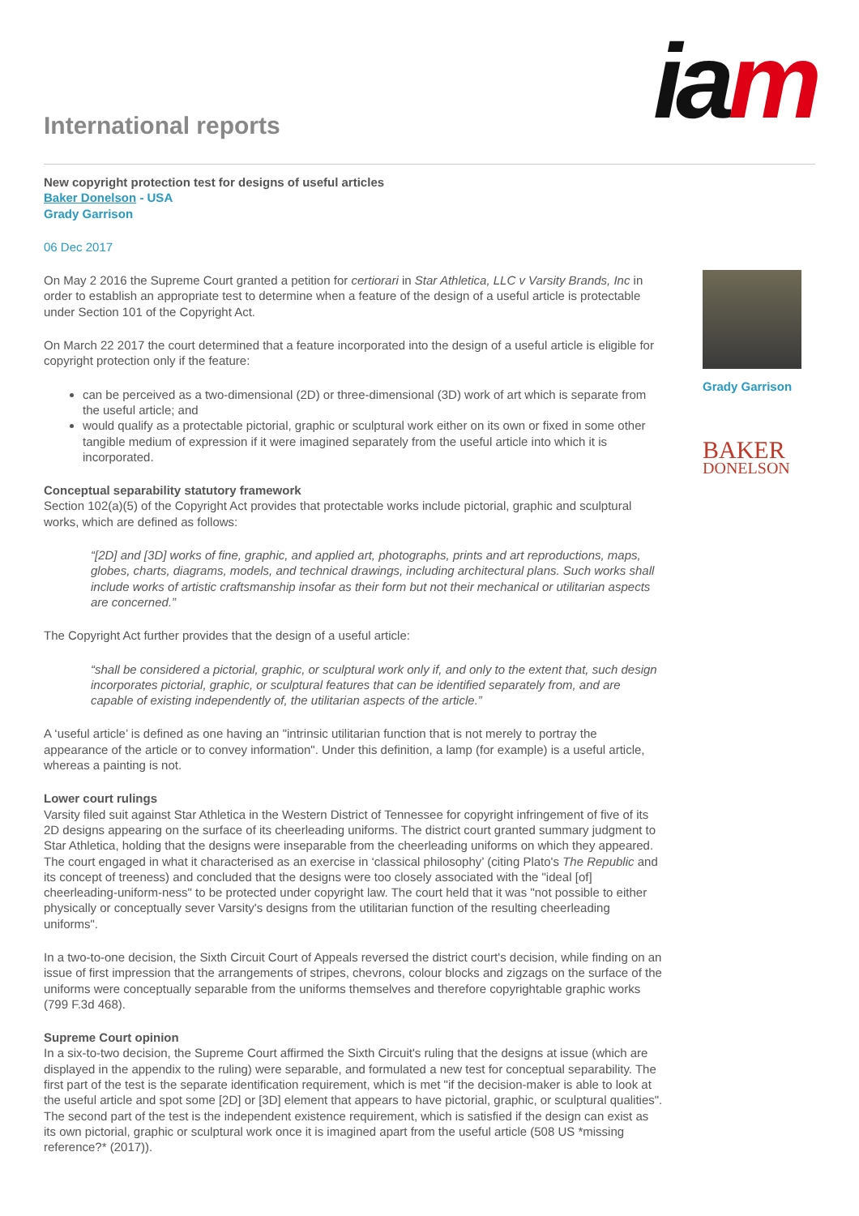International reports ia m
New copyright protection test for designs of useful articles
Baker Donelson - USA
Grady Garrison
06 Dec 2017
On May 2 2016 the Supreme Court granted a petition for certiorari in Star Athletica, LLC v Varsity Brands, Inc in order to establish an appropriate test to determine when a feature of the design of a useful article is protectable under Section 101 of the Copyright Act.
On March 22 2017 the court determined that a feature incorporated into the design of a useful article is eligible for copyright protection only if the feature:
can be perceived as a two-dimensional (2D) or three-dimensional (3D) work of art which is separate from the useful article; and
would qualify as a protectable pictorial, graphic or sculptural work either on its own or fixed in some other tangible medium of expression if it were imagined separately from the useful article into which it is incorporated.
Conceptual separability statutory framework
Section 102(a)(5) of the Copyright Act provides that protectable works include pictorial, graphic and sculptural works, which are defined as follows:
“[2D] and [3D] works of fine, graphic, and applied art, photographs, prints and art reproductions, maps, globes, charts, diagrams, models, and technical drawings, including architectural plans. Such works shall include works of artistic craftsmanship insofar as their form but not their mechanical or utilitarian aspects are concerned.”
The Copyright Act further provides that the design of a useful article:
“shall be considered a pictorial, graphic, or sculptural work only if, and only to the extent that, such design incorporates pictorial, graphic, or sculptural features that can be identified separately from, and are capable of existing independently of, the utilitarian aspects of the article.”
A ‘useful article’ is defined as one having an "intrinsic utilitarian function that is not merely to portray the appearance of the article or to convey information". Under this definition, a lamp (for example) is a useful article, whereas a painting is not.
Lower court rulings
Varsity filed suit against Star Athletica in the Western District of Tennessee for copyright infringement of five of its 2D designs appearing on the surface of its cheerleading uniforms. The district court granted summary judgment to Star Athletica, holding that the designs were inseparable from the cheerleading uniforms on which they appeared. The court engaged in what it characterised as an exercise in ‘classical philosophy’ (citing Plato's The Republic and its concept of treeness) and concluded that the designs were too closely associated with the "ideal [of] cheerleading-uniform-ness" to be protected under copyright law. The court held that it was "not possible to either physically or conceptually sever Varsity's designs from the utilitarian function of the resulting cheerleading uniforms".
In a two-to-one decision, the Sixth Circuit Court of Appeals reversed the district court's decision, while finding on an issue of first impression that the arrangements of stripes, chevrons, colour blocks and zigzags on the surface of the uniforms were conceptually separable from the uniforms themselves and therefore copyrightable graphic works (799 F.3d 468).
Supreme Court opinion
In a six-to-two decision, the Supreme Court affirmed the Sixth Circuit's ruling that the designs at issue (which are displayed in the appendix to the ruling) were separable, and formulated a new test for conceptual separability. The first part of the test is the separate identification requirement, which is met "if the decision-maker is able to look at the useful article and spot some [2D] or [3D] element that appears to have pictorial, graphic, or sculptural qualities". The second part of the test is the independent existence requirement, which is satisfied if the design can exist as its own pictorial, graphic or sculptural work once it is imagined apart from the useful article (508 US *missing reference?* (2017)).
Grady Garrison
BAKER
DONELSON